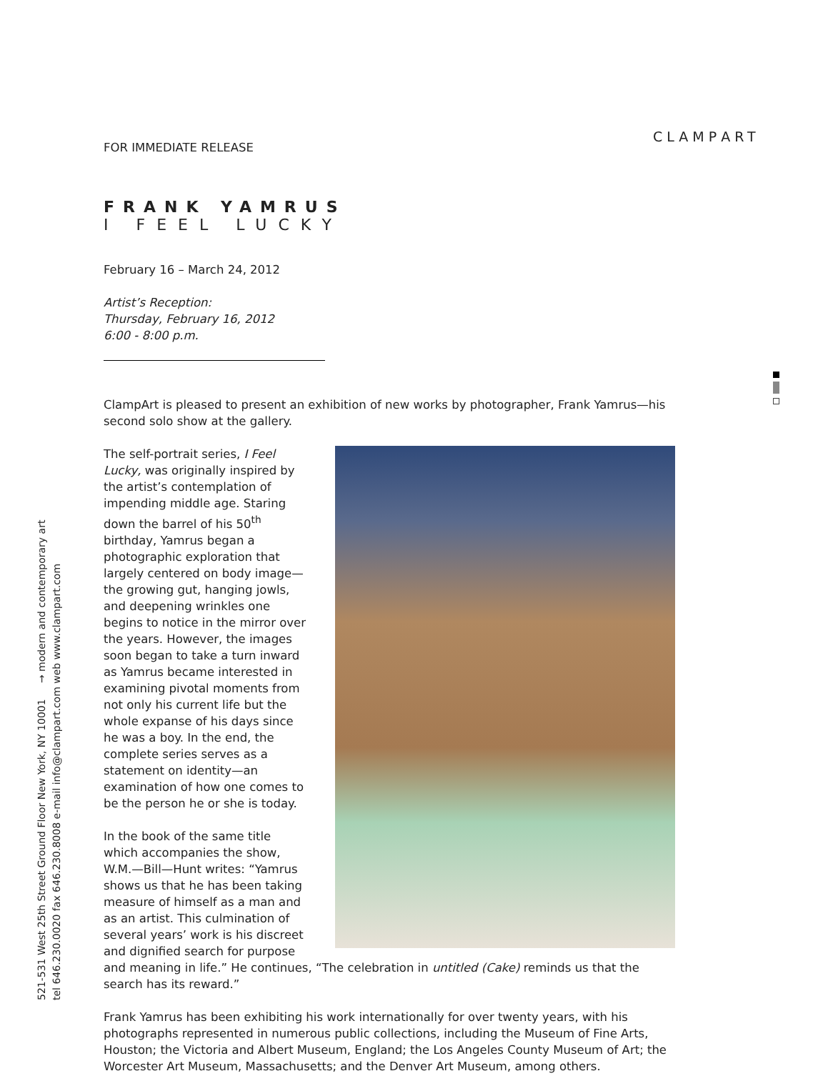CLAMPART
521-531 West 25th Street Ground Floor New York, NY 10001 → modern and contemporary art tel 646.230.0020 fax 646.230.8008 e-mail info@clampart.com web www.clampart.com
FOR IMMEDIATE RELEASE
FRANK YAMRUS
I FEEL LUCKY
February 16 – March 24, 2012
Artist’s Reception:
Thursday, February 16, 2012
6:00 - 8:00 p.m.
ClampArt is pleased to present an exhibition of new works by photographer, Frank Yamrus—his second solo show at the gallery.
The self-portrait series, I Feel Lucky, was originally inspired by the artist’s contemplation of impending middle age. Staring down the barrel of his 50<sup>th</sup> birthday, Yamrus began a photographic exploration that largely centered on body image—the growing gut, hanging jowls, and deepening wrinkles one begins to notice in the mirror over the years. However, the images soon began to take a turn inward as Yamrus became interested in examining pivotal moments from not only his current life but the whole expanse of his days since he was a boy. In the end, the complete series serves as a statement on identity—an examination of how one comes to be the person he or she is today.
In the book of the same title which accompanies the show, W.M.—Bill—Hunt writes: “Yamrus shows us that he has been taking measure of himself as a man and as an artist. This culmination of several years’ work is his discreet and dignified search for purpose and meaning in life.” He continues, “The celebration in untitled (Cake) reminds us that the search has its reward.”
Frank Yamrus has been exhibiting his work internationally for over twenty years, with his photographs represented in numerous public collections, including the Museum of Fine Arts, Houston; the Victoria and Albert Museum, England; the Los Angeles County Museum of Art; the Worcester Art Museum, Massachusetts; and the Denver Art Museum, among others.